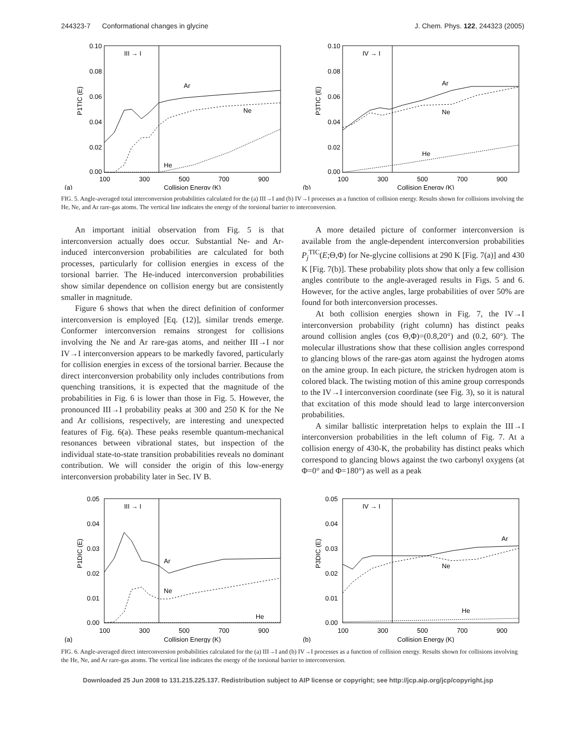244323-7 Conformational changes in glycine J. Chem. Phys. 122, 244323 (2005)
0.10
0.08
0.06
0.04
0.02
0.00
100
300
500
700
900
(a)
Collision Energy (K)
III → I
Ar
Ne
He
P1TIC (E)
0.10
0.08
0.06
0.04
0.02
0.00
100
300
500
700
900
(b)
Collision Energy (K)
IV → I
Ar
Ne
He
P3TIC (E)
FIG. 5. Angle-averaged total interconversion probabilities calculated for the (a) III→I and (b) IV→I processes as a function of collision energy. Results shown for collisions involving the He, Ne, and Ar rare-gas atoms. The vertical line indicates the energy of the torsional barrier to interconversion.
An important initial observation from Fig. 5 is that interconversion actually does occur. Substantial Ne- and Ar-induced interconversion probabilities are calculated for both processes, particularly for collision energies in excess of the torsional barrier. The He-induced interconversion probabilities show similar dependence on collision energy but are consistently smaller in magnitude.
Figure 6 shows that when the direct definition of conformer interconversion is employed [Eq. (12)], similar trends emerge. Conformer interconversion remains strongest for collisions involving the Ne and Ar rare-gas atoms, and neither III→I nor IV→I interconversion appears to be markedly favored, particularly for collision energies in excess of the torsional barrier. Because the direct interconversion probability only includes contributions from quenching transitions, it is expected that the magnitude of the probabilities in Fig. 6 is lower than those in Fig. 5. However, the pronounced III→I probability peaks at 300 and 250 K for the Ne and Ar collisions, respectively, are interesting and unexpected features of Fig. 6(a). These peaks resemble quantum-mechanical resonances between vibrational states, but inspection of the individual state-to-state transition probabilities reveals no dominant contribution. We will consider the origin of this low-energy interconversion probability later in Sec. IV B.
A more detailed picture of conformer interconversion is available from the angle-dependent interconversion probabilities P<sub>j</sub><sup>TIC</sup>(E;Θ,Φ) for Ne-glycine collisions at 290 K [Fig. 7(a)] and 430 K [Fig. 7(b)]. These probability plots show that only a few collision angles contribute to the angle-averaged results in Figs. 5 and 6. However, for the active angles, large probabilities of over 50% are found for both interconversion processes.
At both collision energies shown in Fig. 7, the IV→I interconversion probability (right column) has distinct peaks around collision angles (cos Θ,Φ)=(0.8,20°) and (0.2, 60°). The molecular illustrations show that these collision angles correspond to glancing blows of the rare-gas atom against the hydrogen atoms on the amine group. In each picture, the stricken hydrogen atom is colored black. The twisting motion of this amine group corresponds to the IV→I interconversion coordinate (see Fig. 3), so it is natural that excitation of this mode should lead to large interconversion probabilities.
A similar ballistic interpretation helps to explain the III→I interconversion probabilities in the left column of Fig. 7. At a collision energy of 430-K, the probability has distinct peaks which correspond to glancing blows against the two carbonyl oxygens (at Φ=0° and Φ=180°) as well as a peak
0.05
0.04
0.03
0.02
0.01
0.00
100
300
500
700
900
(a)
Collision Energy (K)
III → I
Ar
Ne
He
P1DIC (E)
0.05
0.04
0.03
0.02
0.01
0.00
100
300
500
700
900
(b)
Collision Energy (K)
IV → I
Ar
Ne
He
P3DIC (E)
FIG. 6. Angle-averaged direct interconversion probabilities calculated for the (a) III→I and (b) IV→I processes as a function of collision energy. Results shown for collisions involving the He, Ne, and Ar rare-gas atoms. The vertical line indicates the energy of the torsional barrier to interconversion.
Downloaded 25 Jun 2008 to 131.215.225.137. Redistribution subject to AIP license or copyright; see http://jcp.aip.org/jcp/copyright.jsp